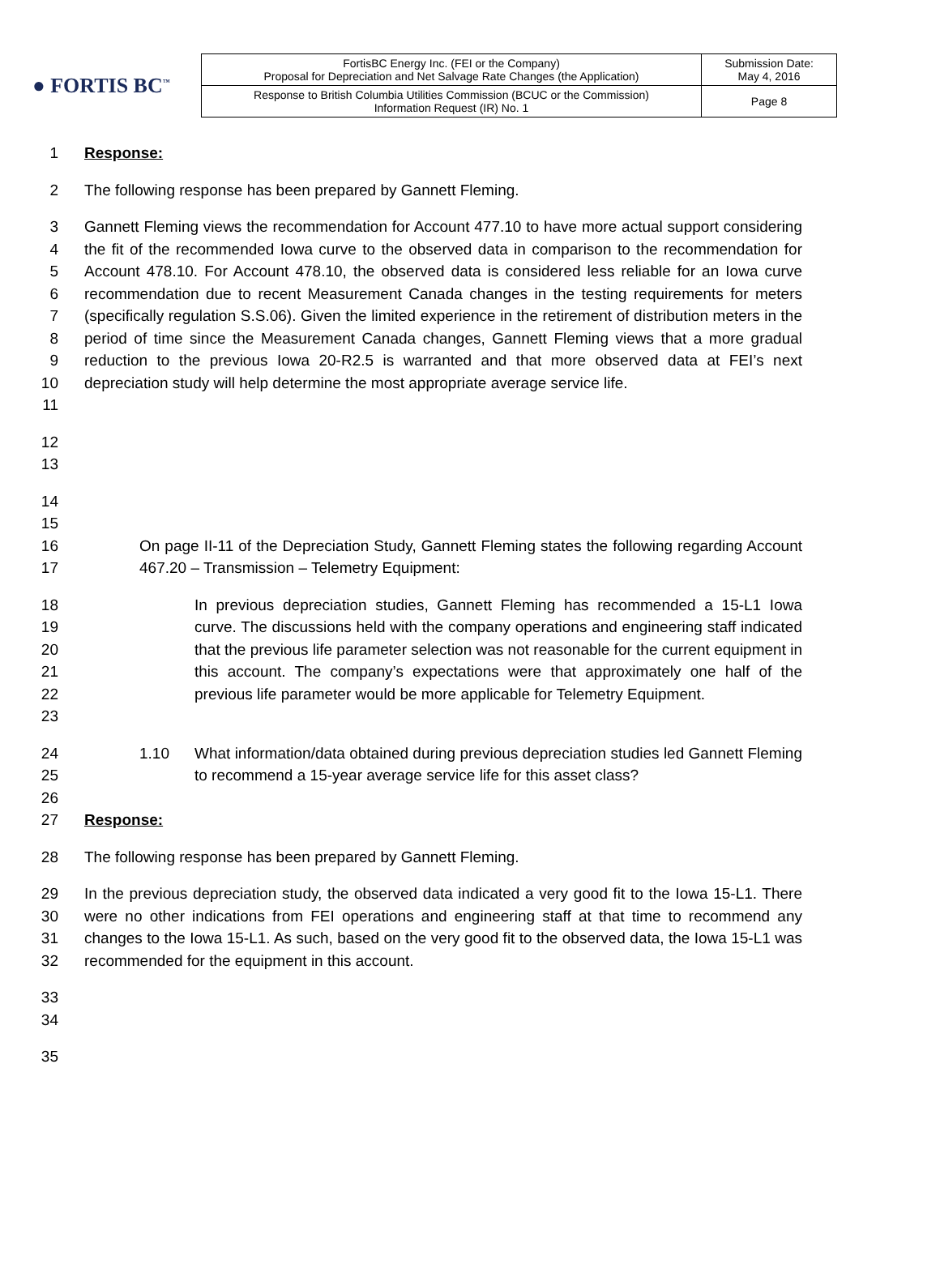● FORTIS BC<sup>™</sup>
| FortisBC Energy Inc. (FEI or the Company) Proposal for Depreciation and Net Salvage Rate Changes (the Application) | Submission Date: May 4, 2016 |
| Response to British Columbia Utilities Commission (BCUC or the Commission) Information Request (IR) No. 1 | Page 8 |
1 Response:
2 The following response has been prepared by Gannett Fleming.
3
4
5
6
7
8
9
10
11
Gannett Fleming views the recommendation for Account 477.10 to have more actual support considering the fit of the recommended Iowa curve to the observed data in comparison to the recommendation for Account 478.10. For Account 478.10, the observed data is considered less reliable for an Iowa curve recommendation due to recent Measurement Canada changes in the testing requirements for meters (specifically regulation S.S.06). Given the limited experience in the retirement of distribution meters in the period of time since the Measurement Canada changes, Gannett Fleming views that a more gradual reduction to the previous Iowa 20-R2.5 is warranted and that more observed data at FEI’s next depreciation study will help determine the most appropriate average service life.
12
13
14
15
16
17
On page II-11 of the Depreciation Study, Gannett Fleming states the following regarding Account 467.20 – Transmission – Telemetry Equipment:
18
19
20
21
22
23
In previous depreciation studies, Gannett Fleming has recommended a 15-L1 Iowa curve. The discussions held with the company operations and engineering staff indicated that the previous life parameter selection was not reasonable for the current equipment in this account. The company’s expectations were that approximately one half of the previous life parameter would be more applicable for Telemetry Equipment.
24
25
26
27
1.10 What information/data obtained during previous depreciation studies led Gannett Fleming to recommend a 15-year average service life for this asset class?
Response:
28 The following response has been prepared by Gannett Fleming.
29
30
31
32
In the previous depreciation study, the observed data indicated a very good fit to the Iowa 15-L1. There were no other indications from FEI operations and engineering staff at that time to recommend any changes to the Iowa 15-L1. As such, based on the very good fit to the observed data, the Iowa 15-L1 was recommended for the equipment in this account.
33
34
35